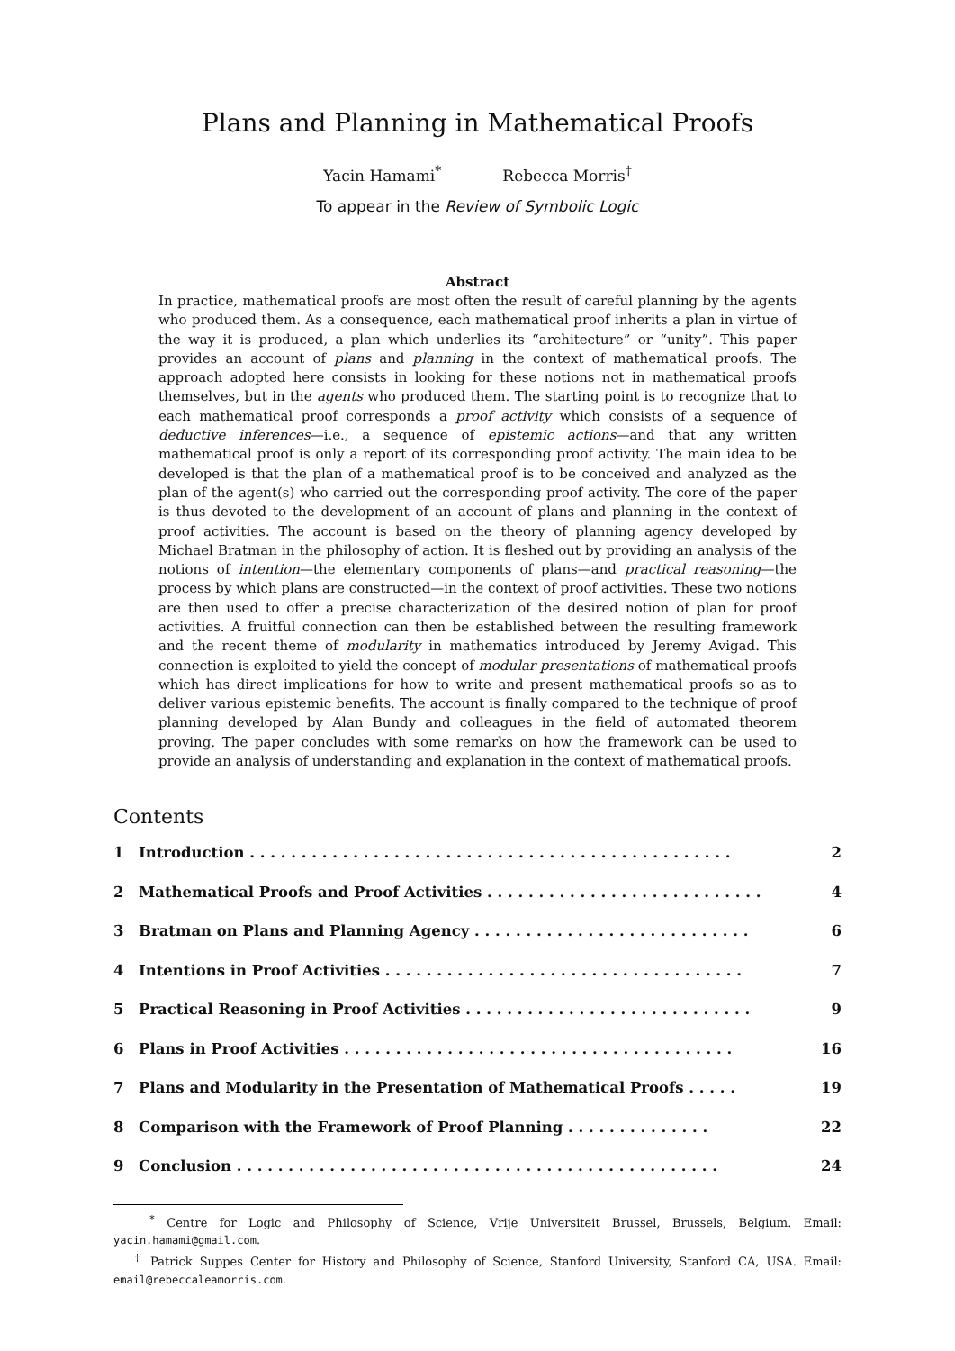Plans and Planning in Mathematical Proofs
Yacin Hamami<sup>*</sup> Rebecca Morris<sup>†</sup>
To appear in the Review of Symbolic Logic
Abstract
In practice, mathematical proofs are most often the result of careful planning by the agents who produced them. As a consequence, each mathematical proof inherits a plan in virtue of the way it is produced, a plan which underlies its “architecture” or “unity”. This paper provides an account of plans and planning in the context of mathematical proofs. The approach adopted here consists in looking for these notions not in mathematical proofs themselves, but in the agents who produced them. The starting point is to recognize that to each mathematical proof corresponds a proof activity which consists of a sequence of deductive inferences—i.e., a sequence of epistemic actions—and that any written mathematical proof is only a report of its corresponding proof activity. The main idea to be developed is that the plan of a mathematical proof is to be conceived and analyzed as the plan of the agent(s) who carried out the corresponding proof activity. The core of the paper is thus devoted to the development of an account of plans and planning in the context of proof activities. The account is based on the theory of planning agency developed by Michael Bratman in the philosophy of action. It is fleshed out by providing an analysis of the notions of intention—the elementary components of plans—and practical reasoning—the process by which plans are constructed—in the context of proof activities. These two notions are then used to offer a precise characterization of the desired notion of plan for proof activities. A fruitful connection can then be established between the resulting framework and the recent theme of modularity in mathematics introduced by Jeremy Avigad. This connection is exploited to yield the concept of modular presentations of mathematical proofs which has direct implications for how to write and present mathematical proofs so as to deliver various epistemic benefits. The account is finally compared to the technique of proof planning developed by Alan Bundy and colleagues in the field of automated theorem proving. The paper concludes with some remarks on how the framework can be used to provide an analysis of understanding and explanation in the context of mathematical proofs.
Contents
1 Introduction . . . . . . . . . . . . . . . . . . . . . . . . . . . . . . . . . . . . . . . . . . . . . . . 2
2 Mathematical Proofs and Proof Activities . . . . . . . . . . . . . . . . . . . . . . . . . . . 4
3 Bratman on Plans and Planning Agency . . . . . . . . . . . . . . . . . . . . . . . . . . . 6
4 Intentions in Proof Activities . . . . . . . . . . . . . . . . . . . . . . . . . . . . . . . . . . . 7
5 Practical Reasoning in Proof Activities . . . . . . . . . . . . . . . . . . . . . . . . . . . . 9
6 Plans in Proof Activities . . . . . . . . . . . . . . . . . . . . . . . . . . . . . . . . . . . . . . 16
7 Plans and Modularity in the Presentation of Mathematical Proofs . . . . . 19
8 Comparison with the Framework of Proof Planning . . . . . . . . . . . . . . 22
9 Conclusion . . . . . . . . . . . . . . . . . . . . . . . . . . . . . . . . . . . . . . . . . . . . . . . 24
<sup>*</sup> Centre for Logic and Philosophy of Science, Vrije Universiteit Brussel, Brussels, Belgium. Email: yacin.hamami@gmail.com.
<sup>†</sup> Patrick Suppes Center for History and Philosophy of Science, Stanford University, Stanford CA, USA. Email: email@rebeccaleamorris.com.